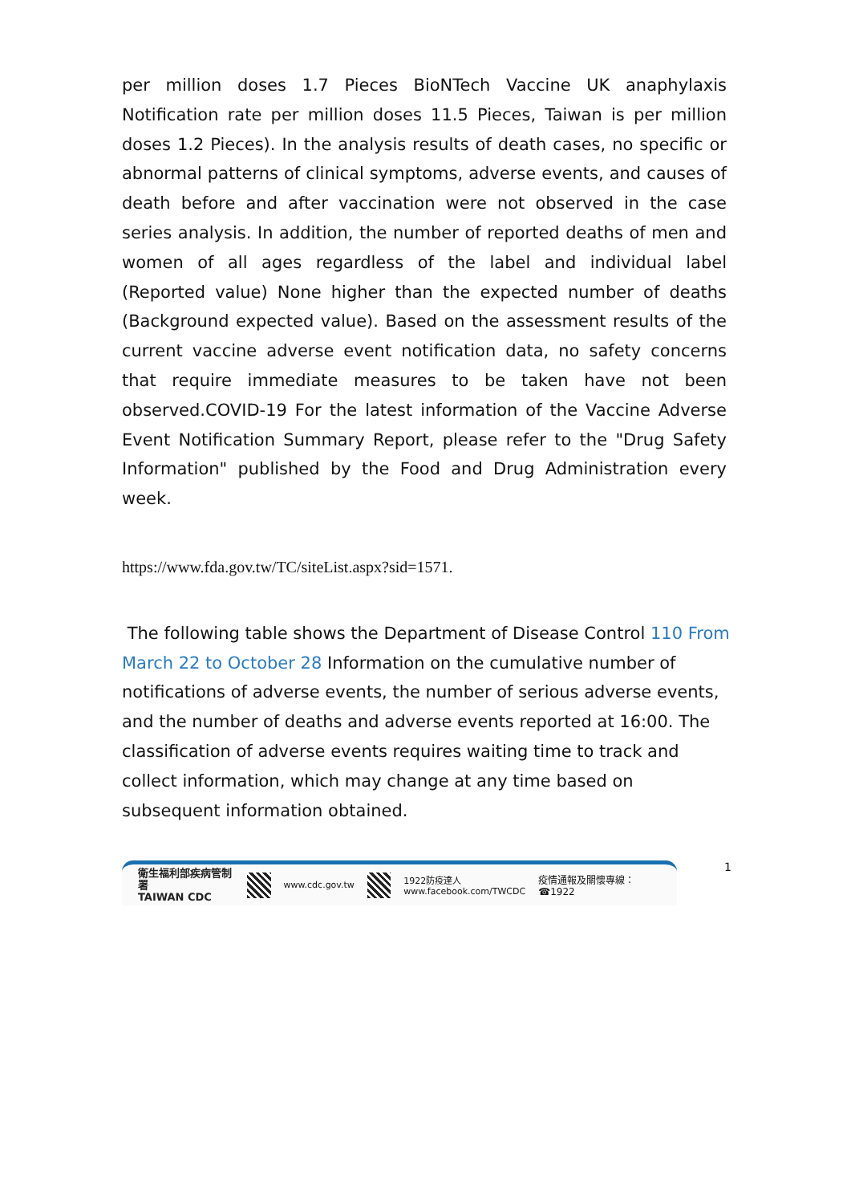per million doses 1.7 Pieces BioNTech Vaccine UK anaphylaxis Notification rate per million doses 11.5 Pieces, Taiwan is per million doses 1.2 Pieces). In the analysis results of death cases, no specific or abnormal patterns of clinical symptoms, adverse events, and causes of death before and after vaccination were not observed in the case series analysis. In addition, the number of reported deaths of men and women of all ages regardless of the label and individual label (Reported value) None higher than the expected number of deaths (Background expected value). Based on the assessment results of the current vaccine adverse event notification data, no safety concerns that require immediate measures to be taken have not been observed.COVID-19 For the latest information of the Vaccine Adverse Event Notification Summary Report, please refer to the "Drug Safety Information" published by the Food and Drug Administration every week.
https://www.fda.gov.tw/TC/siteList.aspx?sid=1571.
The following table shows the Department of Disease Control 110 From March 22 to October 28 Information on the cumulative number of notifications of adverse events, the number of serious adverse events, and the number of deaths and adverse events reported at 16:00. The classification of adverse events requires waiting time to track and collect information, which may change at any time based on subsequent information obtained.
衛生福利部疾病管制署
TAIWAN CDC
www.cdc.gov.tw
1922防疫達人
www.facebook.com/TWCDC 疫情通報及關懷專線：☎1922
1